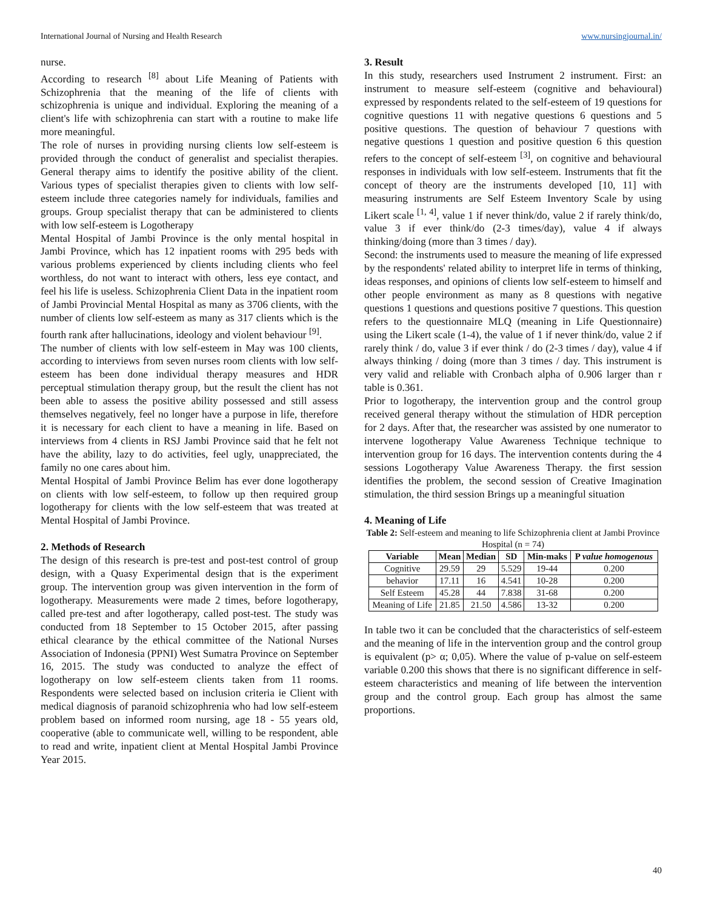International Journal of Nursing and Health Research www.nursingjournal.in/
nurse.
According to research <sup>[8]</sup> about Life Meaning of Patients with Schizophrenia that the meaning of the life of clients with schizophrenia is unique and individual. Exploring the meaning of a client's life with schizophrenia can start with a routine to make life more meaningful.
The role of nurses in providing nursing clients low self-esteem is provided through the conduct of generalist and specialist therapies. General therapy aims to identify the positive ability of the client. Various types of specialist therapies given to clients with low self-esteem include three categories namely for individuals, families and groups. Group specialist therapy that can be administered to clients with low self-esteem is Logotherapy
Mental Hospital of Jambi Province is the only mental hospital in Jambi Province, which has 12 inpatient rooms with 295 beds with various problems experienced by clients including clients who feel worthless, do not want to interact with others, less eye contact, and feel his life is useless. Schizophrenia Client Data in the inpatient room of Jambi Provincial Mental Hospital as many as 3706 clients, with the number of clients low self-esteem as many as 317 clients which is the fourth rank after hallucinations, ideology and violent behaviour <sup>[9]</sup>.
The number of clients with low self-esteem in May was 100 clients, according to interviews from seven nurses room clients with low self-esteem has been done individual therapy measures and HDR perceptual stimulation therapy group, but the result the client has not been able to assess the positive ability possessed and still assess themselves negatively, feel no longer have a purpose in life, therefore it is necessary for each client to have a meaning in life. Based on interviews from 4 clients in RSJ Jambi Province said that he felt not have the ability, lazy to do activities, feel ugly, unappreciated, the family no one cares about him.
Mental Hospital of Jambi Province Belim has ever done logotherapy on clients with low self-esteem, to follow up then required group logotherapy for clients with the low self-esteem that was treated at Mental Hospital of Jambi Province.
2. Methods of Research
The design of this research is pre-test and post-test control of group design, with a Quasy Experimental design that is the experiment group. The intervention group was given intervention in the form of logotherapy. Measurements were made 2 times, before logotherapy, called pre-test and after logotherapy, called post-test. The study was conducted from 18 September to 15 October 2015, after passing ethical clearance by the ethical committee of the National Nurses Association of Indonesia (PPNI) West Sumatra Province on September 16, 2015. The study was conducted to analyze the effect of logotherapy on low self-esteem clients taken from 11 rooms. Respondents were selected based on inclusion criteria ie Client with medical diagnosis of paranoid schizophrenia who had low self-esteem problem based on informed room nursing, age 18 - 55 years old, cooperative (able to communicate well, willing to be respondent, able to read and write, inpatient client at Mental Hospital Jambi Province Year 2015.
3. Result
In this study, researchers used Instrument 2 instrument. First: an instrument to measure self-esteem (cognitive and behavioural) expressed by respondents related to the self-esteem of 19 questions for cognitive questions 11 with negative questions 6 questions and 5 positive questions. The question of behaviour 7 questions with negative questions 1 question and positive question 6 this question refers to the concept of self-esteem <sup>[3]</sup>, on cognitive and behavioural responses in individuals with low self-esteem. Instruments that fit the concept of theory are the instruments developed [10, 11] with measuring instruments are Self Esteem Inventory Scale by using Likert scale <sup>[1, 4]</sup>, value 1 if never think/do, value 2 if rarely think/do, value 3 if ever think/do (2-3 times/day), value 4 if always thinking/doing (more than 3 times / day).
Second: the instruments used to measure the meaning of life expressed by the respondents' related ability to interpret life in terms of thinking, ideas responses, and opinions of clients low self-esteem to himself and other people environment as many as 8 questions with negative questions 1 questions and questions positive 7 questions. This question refers to the questionnaire MLQ (meaning in Life Questionnaire) using the Likert scale (1-4), the value of 1 if never think/do, value 2 if rarely think / do, value 3 if ever think / do (2-3 times / day), value 4 if always thinking / doing (more than 3 times / day. This instrument is very valid and reliable with Cronbach alpha of 0.906 larger than r table is 0.361.
Prior to logotherapy, the intervention group and the control group received general therapy without the stimulation of HDR perception for 2 days. After that, the researcher was assisted by one numerator to intervene logotherapy Value Awareness Technique technique to intervention group for 16 days. The intervention contents during the 4 sessions Logotherapy Value Awareness Therapy. the first session identifies the problem, the second session of Creative Imagination stimulation, the third session Brings up a meaningful situation
4. Meaning of Life
Table 2: Self-esteem and meaning to life Schizophrenia client at Jambi Province Hospital (n = 74)
| Variable | Mean | Median | SD | Min-maks | P value homogenous |
| --- | --- | --- | --- | --- | --- |
| Cognitive | 29.59 | 29 | 5.529 | 19-44 | 0.200 |
| behavior | 17.11 | 16 | 4.541 | 10-28 | 0.200 |
| Self Esteem | 45.28 | 44 | 7.838 | 31-68 | 0.200 |
| Meaning of Life | 21.85 | 21.50 | 4.586 | 13-32 | 0.200 |
In table two it can be concluded that the characteristics of self-esteem and the meaning of life in the intervention group and the control group is equivalent (p> α; 0,05). Where the value of p-value on self-esteem variable 0.200 this shows that there is no significant difference in self-esteem characteristics and meaning of life between the intervention group and the control group. Each group has almost the same proportions.
40